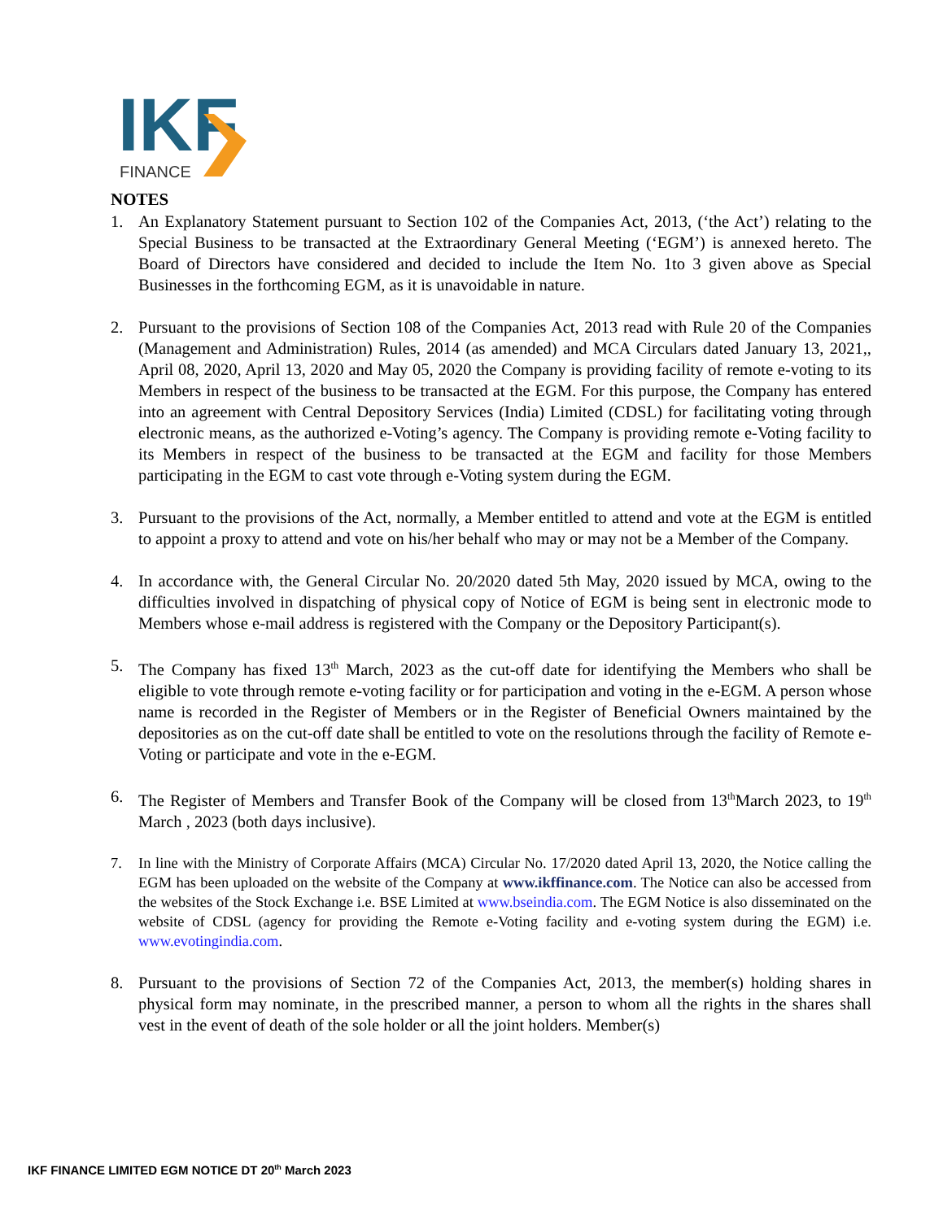IKF
FINANCE
NOTES
1. An Explanatory Statement pursuant to Section 102 of the Companies Act, 2013, (‘the Act’) relating to the Special Business to be transacted at the Extraordinary General Meeting (‘EGM’) is annexed hereto. The Board of Directors have considered and decided to include the Item No. 1to 3 given above as Special Businesses in the forthcoming EGM, as it is unavoidable in nature.
2. Pursuant to the provisions of Section 108 of the Companies Act, 2013 read with Rule 20 of the Companies (Management and Administration) Rules, 2014 (as amended) and MCA Circulars dated January 13, 2021,, April 08, 2020, April 13, 2020 and May 05, 2020 the Company is providing facility of remote e-voting to its Members in respect of the business to be transacted at the EGM. For this purpose, the Company has entered into an agreement with Central Depository Services (India) Limited (CDSL) for facilitating voting through electronic means, as the authorized e-Voting’s agency. The Company is providing remote e-Voting facility to its Members in respect of the business to be transacted at the EGM and facility for those Members participating in the EGM to cast vote through e-Voting system during the EGM.
3. Pursuant to the provisions of the Act, normally, a Member entitled to attend and vote at the EGM is entitled to appoint a proxy to attend and vote on his/her behalf who may or may not be a Member of the Company.
4. In accordance with, the General Circular No. 20/2020 dated 5th May, 2020 issued by MCA, owing to the difficulties involved in dispatching of physical copy of Notice of EGM is being sent in electronic mode to Members whose e-mail address is registered with the Company or the Depository Participant(s).
5. The Company has fixed 13<sup>th</sup> March, 2023 as the cut-off date for identifying the Members who shall be eligible to vote through remote e-voting facility or for participation and voting in the e-EGM. A person whose name is recorded in the Register of Members or in the Register of Beneficial Owners maintained by the depositories as on the cut-off date shall be entitled to vote on the resolutions through the facility of Remote e-Voting or participate and vote in the e-EGM.
6. The Register of Members and Transfer Book of the Company will be closed from 13<sup>th</sup>March 2023, to 19<sup>th</sup> March , 2023 (both days inclusive).
7. In line with the Ministry of Corporate Affairs (MCA) Circular No. 17/2020 dated April 13, 2020, the Notice calling the EGM has been uploaded on the website of the Company at www.ikffinance.com. The Notice can also be accessed from the websites of the Stock Exchange i.e. BSE Limited at www.bseindia.com. The EGM Notice is also disseminated on the website of CDSL (agency for providing the Remote e-Voting facility and e-voting system during the EGM) i.e. www.evotingindia.com.
8. Pursuant to the provisions of Section 72 of the Companies Act, 2013, the member(s) holding shares in physical form may nominate, in the prescribed manner, a person to whom all the rights in the shares shall vest in the event of death of the sole holder or all the joint holders. Member(s)
IKF FINANCE LIMITED EGM NOTICE DT 20<sup>th</sup> March 2023